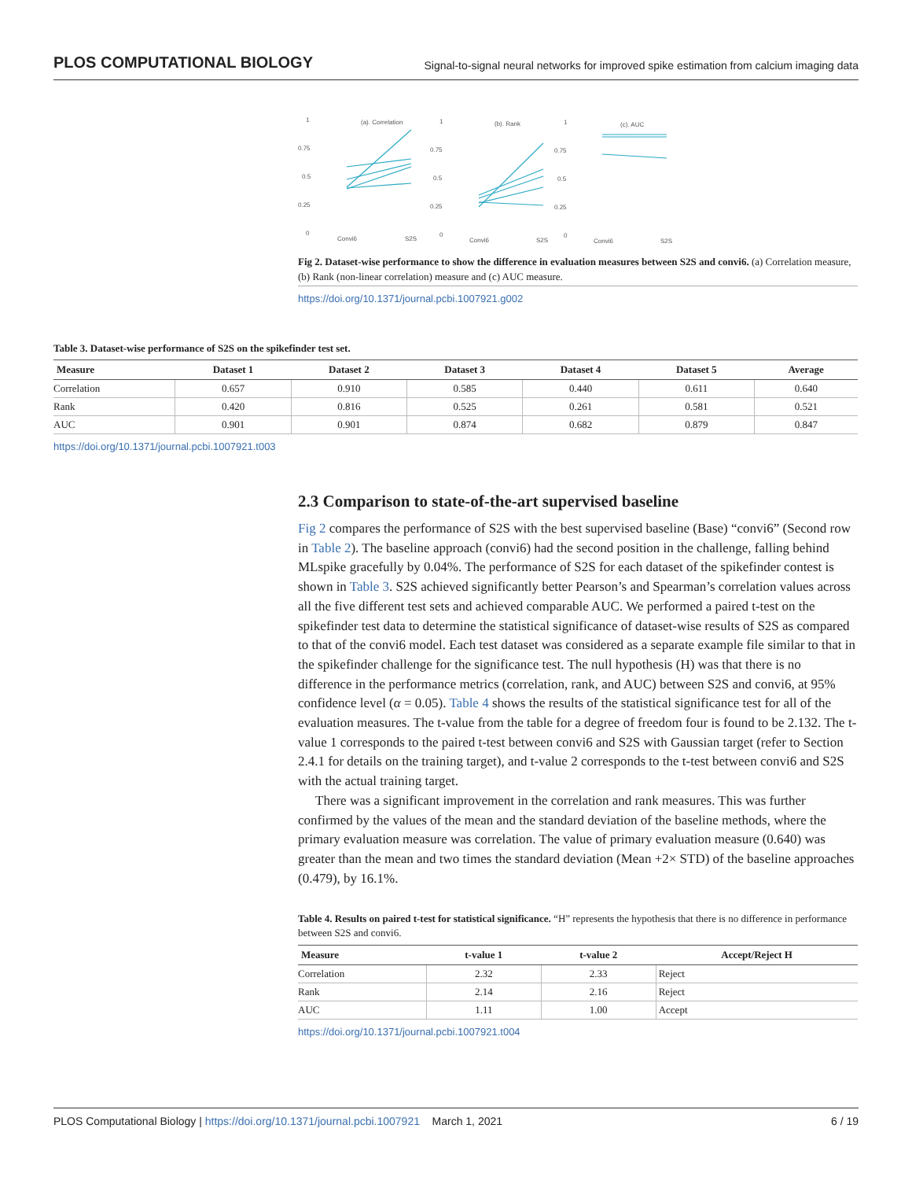PLOS COMPUTATIONAL BIOLOGY Signal-to-signal neural networks for improved spike estimation from calcium imaging data
(a). Correlation
(b). Rank
(c). AUC
1
0.75
0.5
0.25
0
1
0.75
0.5
0.25
0
1
0.75
0.5
0.25
0
Convi6
S2S
Convi6
S2S
Convi6
S2S
Fig 2. Dataset-wise performance to show the difference in evaluation measures between S2S and convi6. (a) Correlation measure, (b) Rank (non-linear correlation) measure and (c) AUC measure.
https://doi.org/10.1371/journal.pcbi.1007921.g002
Table 3. Dataset-wise performance of S2S on the spikefinder test set.
| Measure | Dataset 1 | Dataset 2 | Dataset 3 | Dataset 4 | Dataset 5 | Average |
| --- | --- | --- | --- | --- | --- | --- |
| Correlation | 0.657 | 0.910 | 0.585 | 0.440 | 0.611 | 0.640 |
| Rank | 0.420 | 0.816 | 0.525 | 0.261 | 0.581 | 0.521 |
| AUC | 0.901 | 0.901 | 0.874 | 0.682 | 0.879 | 0.847 |
https://doi.org/10.1371/journal.pcbi.1007921.t003
2.3 Comparison to state-of-the-art supervised baseline
Fig 2 compares the performance of S2S with the best supervised baseline (Base) “convi6” (Second row in Table 2). The baseline approach (convi6) had the second position in the challenge, falling behind MLspike gracefully by 0.04%. The performance of S2S for each dataset of the spikefinder contest is shown in Table 3. S2S achieved significantly better Pearson’s and Spearman’s correlation values across all the five different test sets and achieved comparable AUC. We performed a paired t-test on the spikefinder test data to determine the statistical significance of dataset-wise results of S2S as compared to that of the convi6 model. Each test dataset was considered as a separate example file similar to that in the spikefinder challenge for the significance test. The null hypothesis (H) was that there is no difference in the performance metrics (correlation, rank, and AUC) between S2S and convi6, at 95% confidence level (α = 0.05). Table 4 shows the results of the statistical significance test for all of the evaluation measures. The t-value from the table for a degree of freedom four is found to be 2.132. The t-value 1 corresponds to the paired t-test between convi6 and S2S with Gaussian target (refer to Section 2.4.1 for details on the training target), and t-value 2 corresponds to the t-test between convi6 and S2S with the actual training target.
There was a significant improvement in the correlation and rank measures. This was further confirmed by the values of the mean and the standard deviation of the baseline methods, where the primary evaluation measure was correlation. The value of primary evaluation measure (0.640) was greater than the mean and two times the standard deviation (Mean +2× STD) of the baseline approaches (0.479), by 16.1%.
Table 4. Results on paired t-test for statistical significance. “H” represents the hypothesis that there is no difference in performance between S2S and convi6.
| Measure | t-value 1 | t-value 2 | Accept/Reject H |
| --- | --- | --- | --- |
| Correlation | 2.32 | 2.33 | Reject |
| Rank | 2.14 | 2.16 | Reject |
| AUC | 1.11 | 1.00 | Accept |
https://doi.org/10.1371/journal.pcbi.1007921.t004
PLOS Computational Biology | https://doi.org/10.1371/journal.pcbi.1007921 March 1, 2021 6 / 19